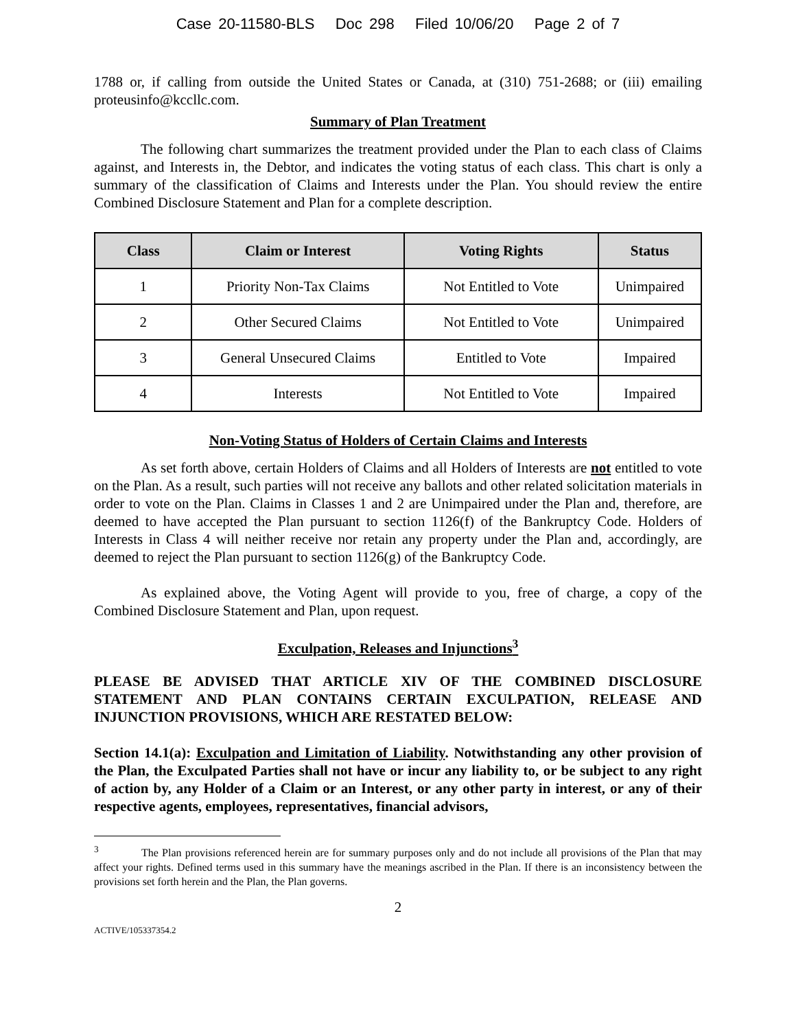Case 20-11580-BLS Doc 298 Filed 10/06/20 Page 2 of 7
1788 or, if calling from outside the United States or Canada, at (310) 751-2688; or (iii) emailing proteusinfo@kccllc.com.
Summary of Plan Treatment
The following chart summarizes the treatment provided under the Plan to each class of Claims against, and Interests in, the Debtor, and indicates the voting status of each class. This chart is only a summary of the classification of Claims and Interests under the Plan. You should review the entire Combined Disclosure Statement and Plan for a complete description.
| Class | Claim or Interest | Voting Rights | Status |
| --- | --- | --- | --- |
| 1 | Priority Non-Tax Claims | Not Entitled to Vote | Unimpaired |
| 2 | Other Secured Claims | Not Entitled to Vote | Unimpaired |
| 3 | General Unsecured Claims | Entitled to Vote | Impaired |
| 4 | Interests | Not Entitled to Vote | Impaired |
Non-Voting Status of Holders of Certain Claims and Interests
As set forth above, certain Holders of Claims and all Holders of Interests are not entitled to vote on the Plan. As a result, such parties will not receive any ballots and other related solicitation materials in order to vote on the Plan. Claims in Classes 1 and 2 are Unimpaired under the Plan and, therefore, are deemed to have accepted the Plan pursuant to section 1126(f) of the Bankruptcy Code. Holders of Interests in Class 4 will neither receive nor retain any property under the Plan and, accordingly, are deemed to reject the Plan pursuant to section 1126(g) of the Bankruptcy Code.
As explained above, the Voting Agent will provide to you, free of charge, a copy of the Combined Disclosure Statement and Plan, upon request.
Exculpation, Releases and Injunctions<sup>3</sup>
PLEASE BE ADVISED THAT ARTICLE XIV OF THE COMBINED DISCLOSURE STATEMENT AND PLAN CONTAINS CERTAIN EXCULPATION, RELEASE AND INJUNCTION PROVISIONS, WHICH ARE RESTATED BELOW:
Section 14.1(a): Exculpation and Limitation of Liability. Notwithstanding any other provision of the Plan, the Exculpated Parties shall not have or incur any liability to, or be subject to any right of action by, any Holder of a Claim or an Interest, or any other party in interest, or any of their respective agents, employees, representatives, financial advisors,
<sup>3</sup> The Plan provisions referenced herein are for summary purposes only and do not include all provisions of the Plan that may affect your rights. Defined terms used in this summary have the meanings ascribed in the Plan. If there is an inconsistency between the provisions set forth herein and the Plan, the Plan governs.
2
ACTIVE/105337354.2